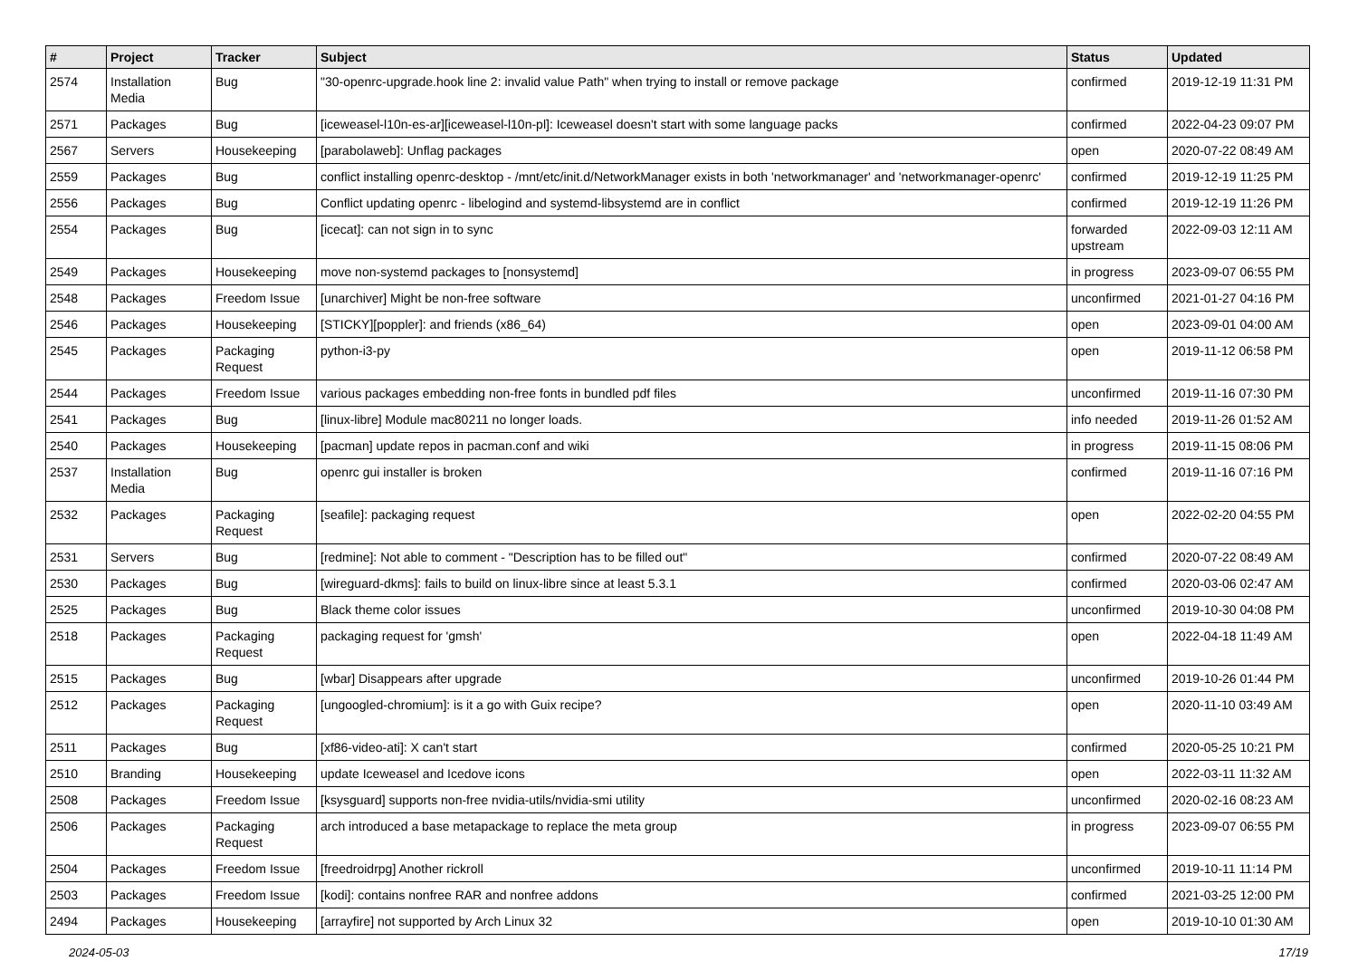| # | Project | Tracker | Subject | Status | Updated |
| --- | --- | --- | --- | --- | --- |
| 2574 | Installation Media | Bug | "30-openrc-upgrade.hook line 2: invalid value Path" when trying to install or remove package | confirmed | 2019-12-19 11:31 PM |
| 2571 | Packages | Bug | [iceweasel-l10n-es-ar][iceweasel-l10n-pl]: Iceweasel doesn't start with some language packs | confirmed | 2022-04-23 09:07 PM |
| 2567 | Servers | Housekeeping | [parabolaweb]: Unflag packages | open | 2020-07-22 08:49 AM |
| 2559 | Packages | Bug | conflict installing openrc-desktop - /mnt/etc/init.d/NetworkManager exists in both 'networkmanager' and 'networkmanager-openrc' | confirmed | 2019-12-19 11:25 PM |
| 2556 | Packages | Bug | Conflict updating openrc - libelogind and systemd-libsystemd are in conflict | confirmed | 2019-12-19 11:26 PM |
| 2554 | Packages | Bug | [icecat]: can not sign in to sync | forwarded upstream | 2022-09-03 12:11 AM |
| 2549 | Packages | Housekeeping | move non-systemd packages to [nonsystemd] | in progress | 2023-09-07 06:55 PM |
| 2548 | Packages | Freedom Issue | [unarchiver] Might be non-free software | unconfirmed | 2021-01-27 04:16 PM |
| 2546 | Packages | Housekeeping | [STICKY][poppler]: and friends (x86_64) | open | 2023-09-01 04:00 AM |
| 2545 | Packages | Packaging Request | python-i3-py | open | 2019-11-12 06:58 PM |
| 2544 | Packages | Freedom Issue | various packages embedding non-free fonts in bundled pdf files | unconfirmed | 2019-11-16 07:30 PM |
| 2541 | Packages | Bug | [linux-libre] Module mac80211 no longer loads. | info needed | 2019-11-26 01:52 AM |
| 2540 | Packages | Housekeeping | [pacman] update repos in pacman.conf and wiki | in progress | 2019-11-15 08:06 PM |
| 2537 | Installation Media | Bug | openrc gui installer is broken | confirmed | 2019-11-16 07:16 PM |
| 2532 | Packages | Packaging Request | [seafile]: packaging request | open | 2022-02-20 04:55 PM |
| 2531 | Servers | Bug | [redmine]: Not able to comment - "Description has to be filled out" | confirmed | 2020-07-22 08:49 AM |
| 2530 | Packages | Bug | [wireguard-dkms]: fails to build on linux-libre since at least 5.3.1 | confirmed | 2020-03-06 02:47 AM |
| 2525 | Packages | Bug | Black theme color issues | unconfirmed | 2019-10-30 04:08 PM |
| 2518 | Packages | Packaging Request | packaging request for 'gmsh' | open | 2022-04-18 11:49 AM |
| 2515 | Packages | Bug | [wbar] Disappears after upgrade | unconfirmed | 2019-10-26 01:44 PM |
| 2512 | Packages | Packaging Request | [ungoogled-chromium]: is it a go with Guix recipe? | open | 2020-11-10 03:49 AM |
| 2511 | Packages | Bug | [xf86-video-ati]: X can't start | confirmed | 2020-05-25 10:21 PM |
| 2510 | Branding | Housekeeping | update Iceweasel and Icedove icons | open | 2022-03-11 11:32 AM |
| 2508 | Packages | Freedom Issue | [ksysguard] supports non-free nvidia-utils/nvidia-smi utility | unconfirmed | 2020-02-16 08:23 AM |
| 2506 | Packages | Packaging Request | arch introduced a base metapackage to replace the meta group | in progress | 2023-09-07 06:55 PM |
| 2504 | Packages | Freedom Issue | [freedroidrpg] Another rickroll | unconfirmed | 2019-10-11 11:14 PM |
| 2503 | Packages | Freedom Issue | [kodi]: contains nonfree RAR and nonfree addons | confirmed | 2021-03-25 12:00 PM |
| 2494 | Packages | Housekeeping | [arrayfire] not supported by Arch Linux 32 | open | 2019-10-10 01:30 AM |
2024-05-03 17/19